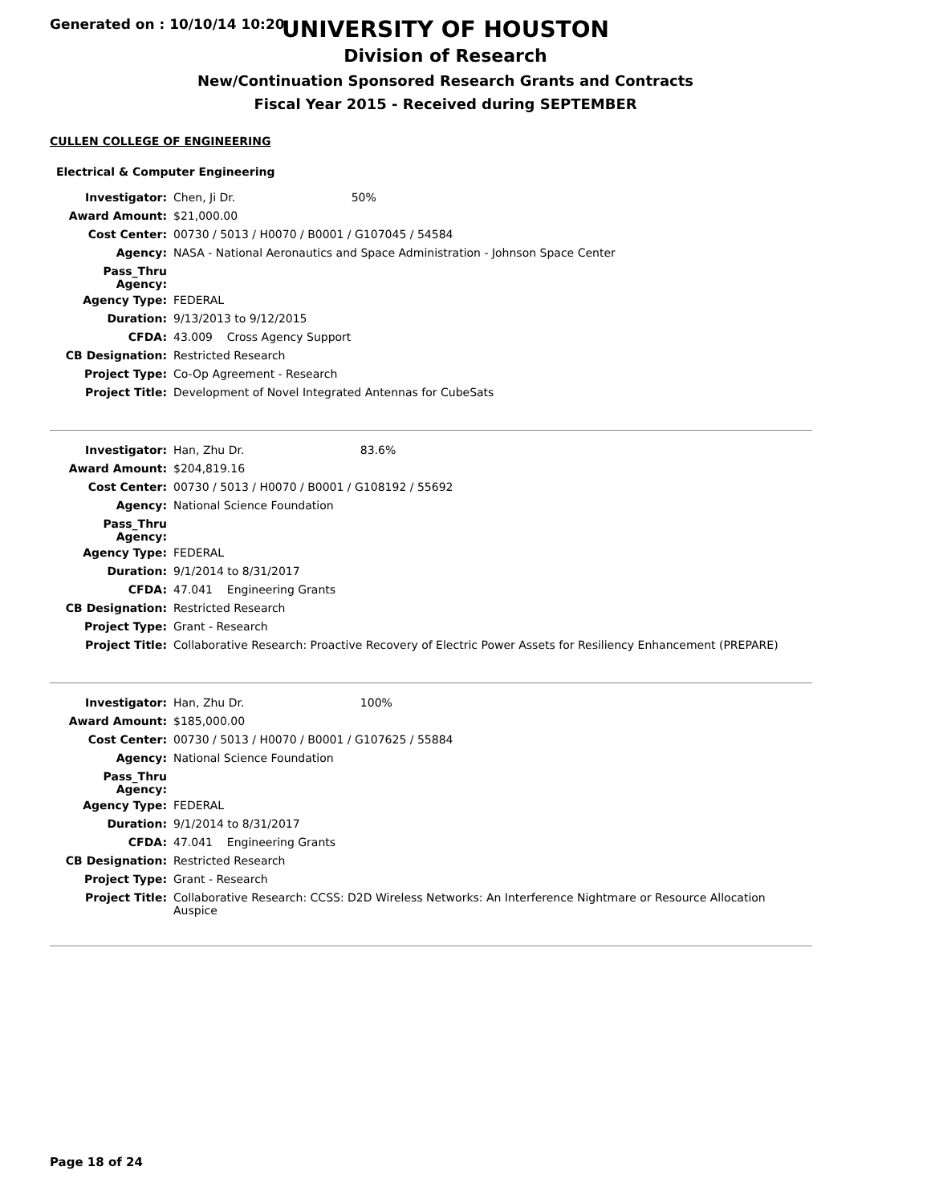Generated on : 10/10/14 10:20
UNIVERSITY OF HOUSTON
Division of Research
New/Continuation Sponsored Research Grants and Contracts
Fiscal Year 2015 - Received during SEPTEMBER
CULLEN COLLEGE OF ENGINEERING
Electrical & Computer Engineering
| Investigator: | Chen, Ji Dr. 50% |
| Award Amount: | $21,000.00 |
| Cost Center: | 00730 / 5013 / H0070 / B0001 / G107045 / 54584 |
| Agency: | NASA - National Aeronautics and Space Administration - Johnson Space Center |
| Pass_Thru Agency: | |
| Agency Type: | FEDERAL |
| Duration: | 9/13/2013 to 9/12/2015 |
| CFDA: | 43.009 Cross Agency Support |
| CB Designation: | Restricted Research |
| Project Type: | Co-Op Agreement - Research |
| Project Title: | Development of Novel Integrated Antennas for CubeSats |
| Investigator: | Han, Zhu Dr. 83.6% |
| Award Amount: | $204,819.16 |
| Cost Center: | 00730 / 5013 / H0070 / B0001 / G108192 / 55692 |
| Agency: | National Science Foundation |
| Pass_Thru Agency: | |
| Agency Type: | FEDERAL |
| Duration: | 9/1/2014 to 8/31/2017 |
| CFDA: | 47.041 Engineering Grants |
| CB Designation: | Restricted Research |
| Project Type: | Grant - Research |
| Project Title: | Collaborative Research: Proactive Recovery of Electric Power Assets for Resiliency Enhancement (PREPARE) |
| Investigator: | Han, Zhu Dr. 100% |
| Award Amount: | $185,000.00 |
| Cost Center: | 00730 / 5013 / H0070 / B0001 / G107625 / 55884 |
| Agency: | National Science Foundation |
| Pass_Thru Agency: | |
| Agency Type: | FEDERAL |
| Duration: | 9/1/2014 to 8/31/2017 |
| CFDA: | 47.041 Engineering Grants |
| CB Designation: | Restricted Research |
| Project Type: | Grant - Research |
| Project Title: | Collaborative Research: CCSS: D2D Wireless Networks: An Interference Nightmare or Resource Allocation Auspice |
Page 18 of 24